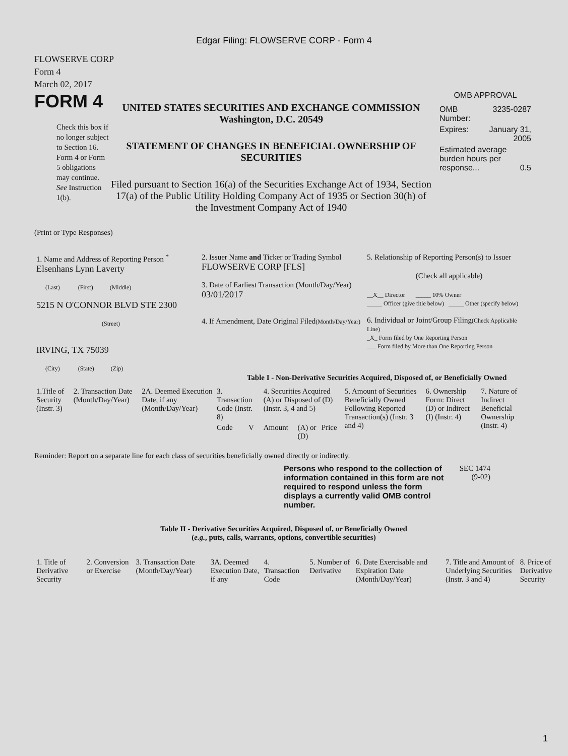Edgar Filing: FLOWSERVE CORP - Form 4
FLOWSERVE CORP
Form 4
March 02, 2017
FORM 4
Check this box if no longer subject to Section 16. Form 4 or Form 5 obligations may continue. See Instruction 1(b).
UNITED STATES SECURITIES AND EXCHANGE COMMISSION
Washington, D.C. 20549
STATEMENT OF CHANGES IN BENEFICIAL OWNERSHIP OF SECURITIES
Filed pursuant to Section 16(a) of the Securities Exchange Act of 1934, Section 17(a) of the Public Utility Holding Company Act of 1935 or Section 30(h) of the Investment Company Act of 1940
OMB APPROVAL
| OMB Number: | 3235-0287 |
| Expires: | January 31, 2005 |
| Estimated average burden hours per response... 0.5 | |
(Print or Type Responses)
| 1. Name and Address of Reporting Person <sup>*</sup> Elsenhans Lynn Laverty (Last) (First) (Middle) 5215 N O'CONNOR BLVD STE 2300 (Street) IRVING, TX 75039 (City) (State) (Zip) | 2. Issuer Name and Ticker or Trading Symbol FLOWSERVE CORP [FLS] 3. Date of Earliest Transaction (Month/Day/Year) 03/01/2017 4. If Amendment, Date Original Filed (Month/Day/Year) | 5. Relationship of Reporting Person(s) to Issuer (Check all applicable) __X__ Director _____ 10% Owner _____ Officer (give title below) _____ Other (specify below) 6. Individual or Joint/Group Filing (Check Applicable Line) _X_ Form filed by One Reporting Person ___ Form filed by More than One Reporting Person |
Table I - Non-Derivative Securities Acquired, Disposed of, or Beneficially Owned
| 1.Title of Security (Instr. 3) | 2. Transaction Date (Month/Day/Year) | 2A. Deemed Execution Date, if any (Month/Day/Year) | 3. Transaction Code (Instr. 8) | | 4. Securities Acquired (A) or Disposed of (D) (Instr. 3, 4 and 5) | | | 5. Amount of Securities Beneficially Owned Following Reported Transaction(s) (Instr. 3 and 4) | 6. Ownership Form: Direct (D) or Indirect (I) (Instr. 4) | 7. Nature of Indirect Beneficial Ownership (Instr. 4) |
| --- | --- | --- | --- | --- | --- | --- | --- | --- | --- | --- |
| | | | Code | V | Amount | (A) or (D) | Price | | | |
Reminder: Report on a separate line for each class of securities beneficially owned directly or indirectly.
Persons who respond to the collection of information contained in this form are not required to respond unless the form displays a currently valid OMB control number.
SEC 1474 (9-02)
Table II - Derivative Securities Acquired, Disposed of, or Beneficially Owned
(e.g., puts, calls, warrants, options, convertible securities)
| 1. Title of Derivative Security | 2. Conversion or Exercise | 3. Transaction Date (Month/Day/Year) | 3A. Deemed Execution Date, if any | 4. Transaction Code | 5. Number of Derivative | 6. Date Exercisable and Expiration Date (Month/Day/Year) | 7. Title and Amount of Underlying Securities (Instr. 3 and 4) | 8. Price of Derivative Security |
| --- | --- | --- | --- | --- | --- | --- | --- | --- |
1